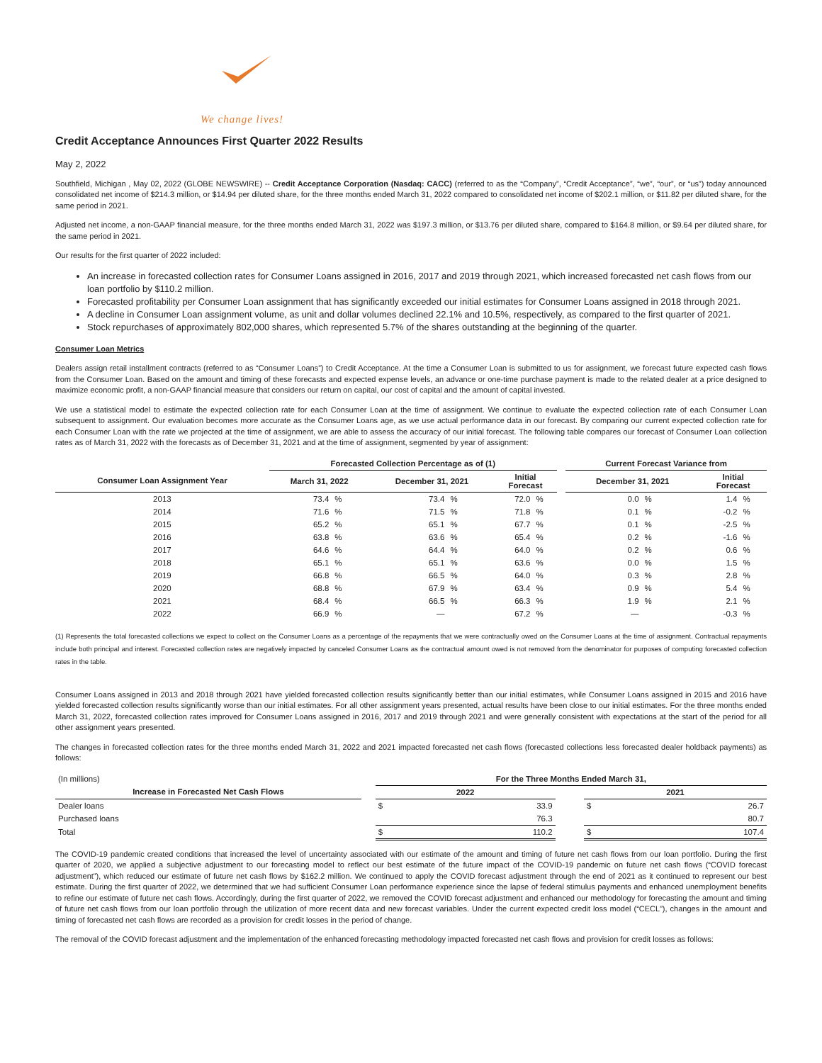We change lives!
Credit Acceptance Announces First Quarter 2022 Results
May 2, 2022
Southfield, Michigan , May 02, 2022 (GLOBE NEWSWIRE) -- Credit Acceptance Corporation (Nasdaq: CACC) (referred to as the “Company”, “Credit Acceptance”, “we”, “our”, or “us”) today announced consolidated net income of $214.3 million, or $14.94 per diluted share, for the three months ended March 31, 2022 compared to consolidated net income of $202.1 million, or $11.82 per diluted share, for the same period in 2021.
Adjusted net income, a non-GAAP financial measure, for the three months ended March 31, 2022 was $197.3 million, or $13.76 per diluted share, compared to $164.8 million, or $9.64 per diluted share, for the same period in 2021.
Our results for the first quarter of 2022 included:
An increase in forecasted collection rates for Consumer Loans assigned in 2016, 2017 and 2019 through 2021, which increased forecasted net cash flows from our loan portfolio by $110.2 million.
Forecasted profitability per Consumer Loan assignment that has significantly exceeded our initial estimates for Consumer Loans assigned in 2018 through 2021.
A decline in Consumer Loan assignment volume, as unit and dollar volumes declined 22.1% and 10.5%, respectively, as compared to the first quarter of 2021.
Stock repurchases of approximately 802,000 shares, which represented 5.7% of the shares outstanding at the beginning of the quarter.
Consumer Loan Metrics
Dealers assign retail installment contracts (referred to as “Consumer Loans”) to Credit Acceptance. At the time a Consumer Loan is submitted to us for assignment, we forecast future expected cash flows from the Consumer Loan. Based on the amount and timing of these forecasts and expected expense levels, an advance or one-time purchase payment is made to the related dealer at a price designed to maximize economic profit, a non-GAAP financial measure that considers our return on capital, our cost of capital and the amount of capital invested.
We use a statistical model to estimate the expected collection rate for each Consumer Loan at the time of assignment. We continue to evaluate the expected collection rate of each Consumer Loan subsequent to assignment. Our evaluation becomes more accurate as the Consumer Loans age, as we use actual performance data in our forecast. By comparing our current expected collection rate for each Consumer Loan with the rate we projected at the time of assignment, we are able to assess the accuracy of our initial forecast. The following table compares our forecast of Consumer Loan collection rates as of March 31, 2022 with the forecasts as of December 31, 2021 and at the time of assignment, segmented by year of assignment:
| | Forecasted Collection Percentage as of (1) | | | | | | | Current Forecast Variance from | | | |
| --- | --- | --- | --- | --- | --- | --- | --- | --- | --- | --- | --- |
| Consumer Loan Assignment Year | March 31, 2022 | | December 31, 2021 | | Initial Forecast | | | December 31, 2021 | | Initial Forecast | |
| 2013 | 73.4 | % | 73.4 | % | 72.0 | % | | 0.0 | % | 1.4 | % |
| 2014 | 71.6 | % | 71.5 | % | 71.8 | % | | 0.1 | % | -0.2 | % |
| 2015 | 65.2 | % | 65.1 | % | 67.7 | % | | 0.1 | % | -2.5 | % |
| 2016 | 63.8 | % | 63.6 | % | 65.4 | % | | 0.2 | % | -1.6 | % |
| 2017 | 64.6 | % | 64.4 | % | 64.0 | % | | 0.2 | % | 0.6 | % |
| 2018 | 65.1 | % | 65.1 | % | 63.6 | % | | 0.0 | % | 1.5 | % |
| 2019 | 66.8 | % | 66.5 | % | 64.0 | % | | 0.3 | % | 2.8 | % |
| 2020 | 68.8 | % | 67.9 | % | 63.4 | % | | 0.9 | % | 5.4 | % |
| 2021 | 68.4 | % | 66.5 | % | 66.3 | % | | 1.9 | % | 2.1 | % |
| 2022 | 66.9 | % | — | | 67.2 | % | | — | | -0.3 | % |
(1) Represents the total forecasted collections we expect to collect on the Consumer Loans as a percentage of the repayments that we were contractually owed on the Consumer Loans at the time of assignment. Contractual repayments include both principal and interest. Forecasted collection rates are negatively impacted by canceled Consumer Loans as the contractual amount owed is not removed from the denominator for purposes of computing forecasted collection rates in the table.
Consumer Loans assigned in 2013 and 2018 through 2021 have yielded forecasted collection results significantly better than our initial estimates, while Consumer Loans assigned in 2015 and 2016 have yielded forecasted collection results significantly worse than our initial estimates. For all other assignment years presented, actual results have been close to our initial estimates. For the three months ended March 31, 2022, forecasted collection rates improved for Consumer Loans assigned in 2016, 2017 and 2019 through 2021 and were generally consistent with expectations at the start of the period for all other assignment years presented.
The changes in forecasted collection rates for the three months ended March 31, 2022 and 2021 impacted forecasted net cash flows (forecasted collections less forecasted dealer holdback payments) as follows:
| (In millions) | | For the Three Months Ended March 31, | | | | |
| Increase in Forecasted Net Cash Flows | | 2022 | | | 2021 | |
| Dealer loans | | $ | 33.9 | | $ | 26.7 |
| Purchased loans | | | 76.3 | | | 80.7 |
| Total | | $ | 110.2 | | $ | 107.4 |
The COVID-19 pandemic created conditions that increased the level of uncertainty associated with our estimate of the amount and timing of future net cash flows from our loan portfolio. During the first quarter of 2020, we applied a subjective adjustment to our forecasting model to reflect our best estimate of the future impact of the COVID-19 pandemic on future net cash flows (“COVID forecast adjustment”), which reduced our estimate of future net cash flows by $162.2 million. We continued to apply the COVID forecast adjustment through the end of 2021 as it continued to represent our best estimate. During the first quarter of 2022, we determined that we had sufficient Consumer Loan performance experience since the lapse of federal stimulus payments and enhanced unemployment benefits to refine our estimate of future net cash flows. Accordingly, during the first quarter of 2022, we removed the COVID forecast adjustment and enhanced our methodology for forecasting the amount and timing of future net cash flows from our loan portfolio through the utilization of more recent data and new forecast variables. Under the current expected credit loss model (“CECL”), changes in the amount and timing of forecasted net cash flows are recorded as a provision for credit losses in the period of change.
The removal of the COVID forecast adjustment and the implementation of the enhanced forecasting methodology impacted forecasted net cash flows and provision for credit losses as follows: